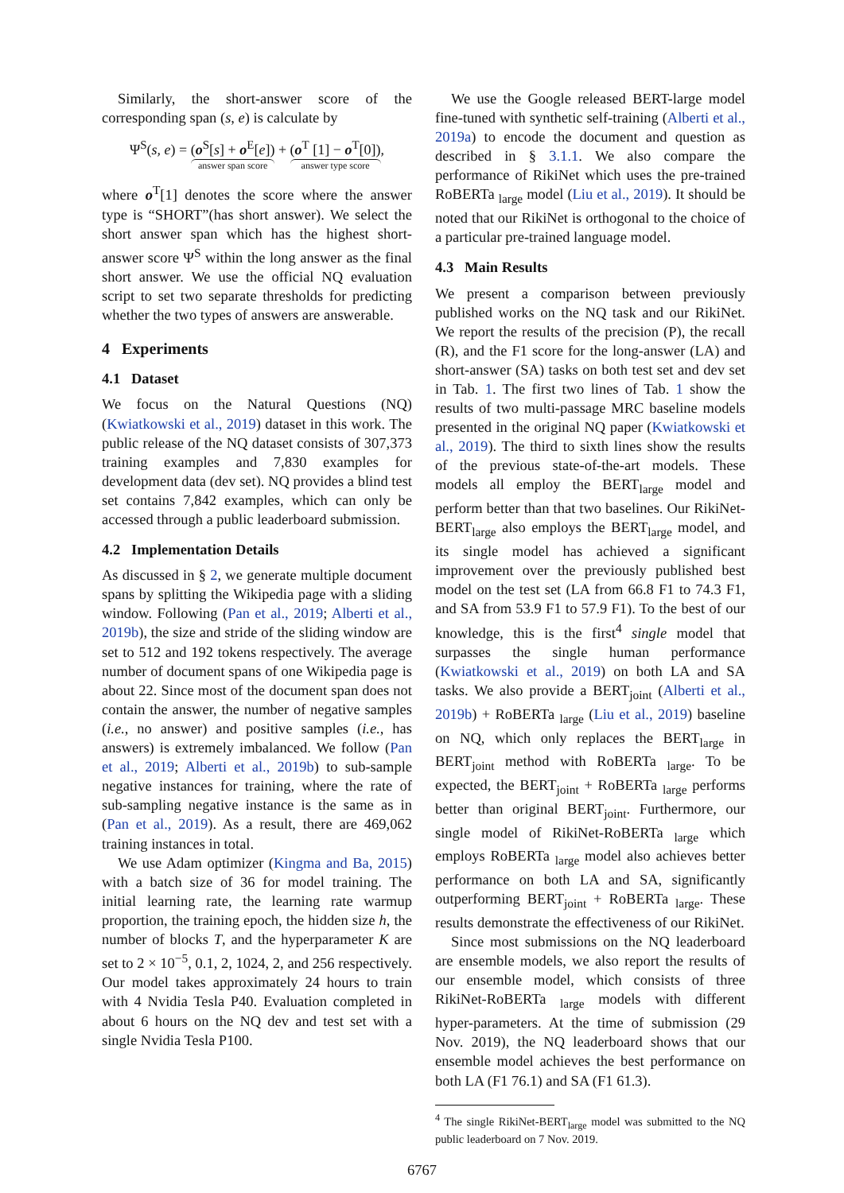Similarly, the short-answer score of the corresponding span (s, e) is calculate by
Ψ<sup>S</sup>(s, e) = (o<sup>S</sup>[s] + o<sup>E</sup>[e]) answer span score + (o<sup>T</sup> [1] − o<sup>T</sup>[0]) answer type score,
where o<sup>T</sup>[1] denotes the score where the answer type is “SHORT”(has short answer). We select the short answer span which has the highest short-answer score Ψ<sup>S</sup> within the long answer as the final short answer. We use the official NQ evaluation script to set two separate thresholds for predicting whether the two types of answers are answerable.
4 Experiments
4.1 Dataset
We focus on the Natural Questions (NQ) (Kwiatkowski et al., 2019) dataset in this work. The public release of the NQ dataset consists of 307,373 training examples and 7,830 examples for development data (dev set). NQ provides a blind test set contains 7,842 examples, which can only be accessed through a public leaderboard submission.
4.2 Implementation Details
As discussed in § 2, we generate multiple document spans by splitting the Wikipedia page with a sliding window. Following (Pan et al., 2019; Alberti et al., 2019b), the size and stride of the sliding window are set to 512 and 192 tokens respectively. The average number of document spans of one Wikipedia page is about 22. Since most of the document span does not contain the answer, the number of negative samples (i.e., no answer) and positive samples (i.e., has answers) is extremely imbalanced. We follow (Pan et al., 2019; Alberti et al., 2019b) to sub-sample negative instances for training, where the rate of sub-sampling negative instance is the same as in (Pan et al., 2019). As a result, there are 469,062 training instances in total.
We use Adam optimizer (Kingma and Ba, 2015) with a batch size of 36 for model training. The initial learning rate, the learning rate warmup proportion, the training epoch, the hidden size h, the number of blocks T, and the hyperparameter K are set to 2 × 10<sup>−5</sup>, 0.1, 2, 1024, 2, and 256 respectively. Our model takes approximately 24 hours to train with 4 Nvidia Tesla P40. Evaluation completed in about 6 hours on the NQ dev and test set with a single Nvidia Tesla P100.
We use the Google released BERT-large model fine-tuned with synthetic self-training (Alberti et al., 2019a) to encode the document and question as described in § 3.1.1. We also compare the performance of RikiNet which uses the pre-trained RoBERTa <sub>large</sub> model (Liu et al., 2019). It should be noted that our RikiNet is orthogonal to the choice of a particular pre-trained language model.
4.3 Main Results
We present a comparison between previously published works on the NQ task and our RikiNet. We report the results of the precision (P), the recall (R), and the F1 score for the long-answer (LA) and short-answer (SA) tasks on both test set and dev set in Tab. 1. The first two lines of Tab. 1 show the results of two multi-passage MRC baseline models presented in the original NQ paper (Kwiatkowski et al., 2019). The third to sixth lines show the results of the previous state-of-the-art models. These models all employ the BERT<sub>large</sub> model and perform better than that two baselines. Our RikiNet-BERT<sub>large</sub> also employs the BERT<sub>large</sub> model, and its single model has achieved a significant improvement over the previously published best model on the test set (LA from 66.8 F1 to 74.3 F1, and SA from 53.9 F1 to 57.9 F1). To the best of our knowledge, this is the first<sup>4</sup> single model that surpasses the single human performance (Kwiatkowski et al., 2019) on both LA and SA tasks. We also provide a BERT<sub>joint</sub> (Alberti et al., 2019b) + RoBERTa <sub>large</sub> (Liu et al., 2019) baseline on NQ, which only replaces the BERT<sub>large</sub> in BERT<sub>joint</sub> method with RoBERTa <sub>large</sub>. To be expected, the BERT<sub>joint</sub> + RoBERTa <sub>large</sub> performs better than original BERT<sub>joint</sub>. Furthermore, our single model of RikiNet-RoBERTa <sub>large</sub> which employs RoBERTa <sub>large</sub> model also achieves better performance on both LA and SA, significantly outperforming BERT<sub>joint</sub> + RoBERTa <sub>large</sub>. These results demonstrate the effectiveness of our RikiNet.
Since most submissions on the NQ leaderboard are ensemble models, we also report the results of our ensemble model, which consists of three RikiNet-RoBERTa <sub>large</sub> models with different hyper-parameters. At the time of submission (29 Nov. 2019), the NQ leaderboard shows that our ensemble model achieves the best performance on both LA (F1 76.1) and SA (F1 61.3).
<sup>4</sup> The single RikiNet-BERT<sub>large</sub> model was submitted to the NQ public leaderboard on 7 Nov. 2019.
6767